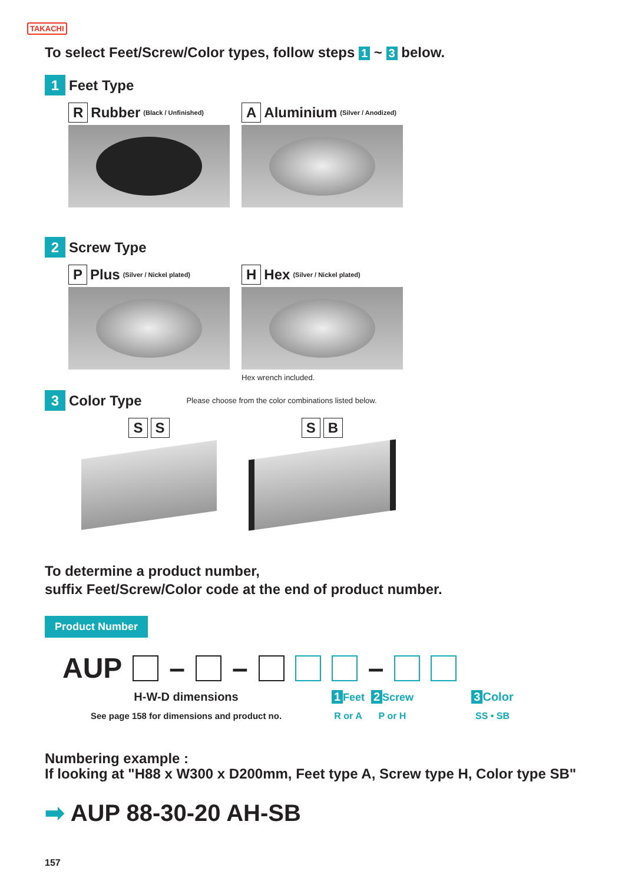TAKACHI
To select Feet/Screw/Color types, follow steps 1 ~ 3 below.
1 Feet Type
R Rubber (Black / Unfinished)
A Aluminium (Silver / Anodized)
2 Screw Type
P Plus (Silver / Nickel plated)
H Hex (Silver / Nickel plated)
Hex wrench included.
3 Color Type Please choose from the color combinations listed below.
S S S B
To determine a product number,
suffix Feet/Screw/Color code at the end of product number.
Product Number
AUP – – –
H-W-D dimensions
See page 158 for dimensions and product no.
1 Feet
R or A
2 Screw
P or H
3 Color
SS • SB
Numbering example :
If looking at "H88 x W300 x D200mm, Feet type A, Screw type H, Color type SB"
➡ AUP 88-30-20 AH-SB
157